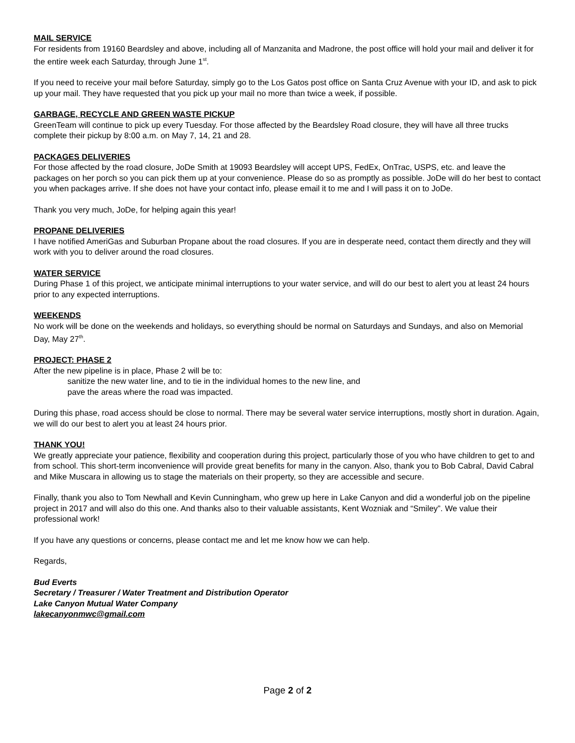MAIL SERVICE
For residents from 19160 Beardsley and above, including all of Manzanita and Madrone, the post office will hold your mail and deliver it for the entire week each Saturday, through June 1<sup>st</sup>.
If you need to receive your mail before Saturday, simply go to the Los Gatos post office on Santa Cruz Avenue with your ID, and ask to pick up your mail. They have requested that you pick up your mail no more than twice a week, if possible.
GARBAGE, RECYCLE AND GREEN WASTE PICKUP
GreenTeam will continue to pick up every Tuesday. For those affected by the Beardsley Road closure, they will have all three trucks complete their pickup by 8:00 a.m. on May 7, 14, 21 and 28.
PACKAGES DELIVERIES
For those affected by the road closure, JoDe Smith at 19093 Beardsley will accept UPS, FedEx, OnTrac, USPS, etc. and leave the packages on her porch so you can pick them up at your convenience. Please do so as promptly as possible. JoDe will do her best to contact you when packages arrive. If she does not have your contact info, please email it to me and I will pass it on to JoDe.
Thank you very much, JoDe, for helping again this year!
PROPANE DELIVERIES
I have notified AmeriGas and Suburban Propane about the road closures. If you are in desperate need, contact them directly and they will work with you to deliver around the road closures.
WATER SERVICE
During Phase 1 of this project, we anticipate minimal interruptions to your water service, and will do our best to alert you at least 24 hours prior to any expected interruptions.
WEEKENDS
No work will be done on the weekends and holidays, so everything should be normal on Saturdays and Sundays, and also on Memorial Day, May 27<sup>th</sup>.
PROJECT: PHASE 2
After the new pipeline is in place, Phase 2 will be to:
sanitize the new water line, and to tie in the individual homes to the new line, and
pave the areas where the road was impacted.
During this phase, road access should be close to normal. There may be several water service interruptions, mostly short in duration. Again, we will do our best to alert you at least 24 hours prior.
THANK YOU!
We greatly appreciate your patience, flexibility and cooperation during this project, particularly those of you who have children to get to and from school. This short-term inconvenience will provide great benefits for many in the canyon. Also, thank you to Bob Cabral, David Cabral and Mike Muscara in allowing us to stage the materials on their property, so they are accessible and secure.
Finally, thank you also to Tom Newhall and Kevin Cunningham, who grew up here in Lake Canyon and did a wonderful job on the pipeline project in 2017 and will also do this one. And thanks also to their valuable assistants, Kent Wozniak and “Smiley”. We value their professional work!
If you have any questions or concerns, please contact me and let me know how we can help.
Regards,
Bud Everts
Secretary / Treasurer / Water Treatment and Distribution Operator
Lake Canyon Mutual Water Company
lakecanyonmwc@gmail.com
Page 2 of 2